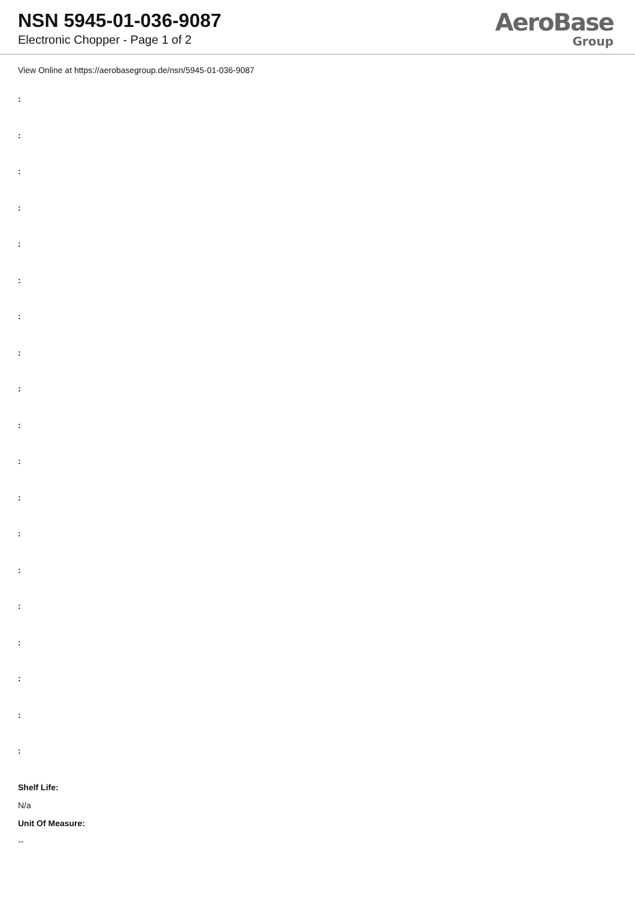NSN 5945-01-036-9087
Electronic Chopper - Page 1 of 2
AeroBase
Group
View Online at https://aerobasegroup.de/nsn/5945-01-036-9087
:
:
:
:
:
:
:
:
:
:
:
:
:
:
:
:
:
:
:
Shelf Life:
N/a
Unit Of Measure:
--